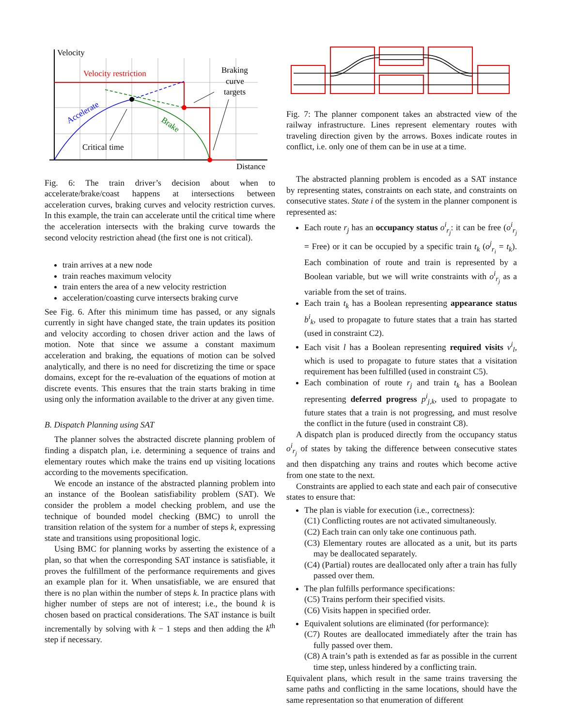Velocity
Distance
Velocity restriction
Accelerate
Brake
Critical time
Braking
curve
targets
Fig. 6: The train driver’s decision about when to accelerate/brake/coast happens at intersections between acceleration curves, braking curves and velocity restriction curves. In this example, the train can accelerate until the critical time where the acceleration intersects with the braking curve towards the second velocity restriction ahead (the first one is not critical).
train arrives at a new node
train reaches maximum velocity
train enters the area of a new velocity restriction
acceleration/coasting curve intersects braking curve
See Fig. 6. After this minimum time has passed, or any signals currently in sight have changed state, the train updates its position and velocity according to chosen driver action and the laws of motion. Note that since we assume a constant maximum acceleration and braking, the equations of motion can be solved analytically, and there is no need for discretizing the time or space domains, except for the re-evaluation of the equations of motion at discrete events. This ensures that the train starts braking in time using only the information available to the driver at any given time.
B. Dispatch Planning using SAT
The planner solves the abstracted discrete planning problem of finding a dispatch plan, i.e. determining a sequence of trains and elementary routes which make the trains end up visiting locations according to the movements specification.
We encode an instance of the abstracted planning problem into an instance of the Boolean satisfiability problem (SAT). We consider the problem a model checking problem, and use the technique of bounded model checking (BMC) to unroll the transition relation of the system for a number of steps k, expressing state and transitions using propositional logic.
Using BMC for planning works by asserting the existence of a plan, so that when the corresponding SAT instance is satisfiable, it proves the fulfillment of the performance requirements and gives an example plan for it. When unsatisfiable, we are ensured that there is no plan within the number of steps k. In practice plans with higher number of steps are not of interest; i.e., the bound k is chosen based on practical considerations. The SAT instance is built incrementally by solving with k − 1 steps and then adding the k<sup>th</sup> step if necessary.
Fig. 7: The planner component takes an abstracted view of the railway infrastructure. Lines represent elementary routes with traveling direction given by the arrows. Boxes indicate routes in conflict, i.e. only one of them can be in use at a time.
The abstracted planning problem is encoded as a SAT instance by representing states, constraints on each state, and constraints on consecutive states. State i of the system in the planner component is represented as:
Each route r<sub>j</sub> has an occupancy status o<sup>i</sup><sub>r<sub>j</sub></sub>: it can be free (o<sup>i</sup><sub>r<sub>j</sub></sub> = Free) or it can be occupied by a specific train t<sub>k</sub> (o<sup>j</sup><sub>r<sub>i</sub></sub> = t<sub>k</sub>). Each combination of route and train is represented by a Boolean variable, but we will write constraints with o<sup>i</sup><sub>r<sub>j</sub></sub> as a variable from the set of trains.
Each train t<sub>k</sub> has a Boolean representing appearance status b<sup>i</sup><sub>k</sub>, used to propagate to future states that a train has started (used in constraint C2).
Each visit l has a Boolean representing required visits v<sup>i</sup><sub>l</sub>, which is used to propagate to future states that a visitation requirement has been fulfilled (used in constraint C5).
Each combination of route r<sub>j</sub> and train t<sub>k</sub> has a Boolean representing deferred progress p<sup>i</sup><sub>j,k</sub>, used to propagate to future states that a train is not progressing, and must resolve the conflict in the future (used in constraint C8).
A dispatch plan is produced directly from the occupancy status o<sup>i</sup><sub>r<sub>j</sub></sub> of states by taking the difference between consecutive states and then dispatching any trains and routes which become active from one state to the next.
Constraints are applied to each state and each pair of consecutive states to ensure that:
The plan is viable for execution (i.e., correctness):
(C1) Conflicting routes are not activated simultaneously.
(C2) Each train can only take one continuous path.
(C3) Elementary routes are allocated as a unit, but its parts may be deallocated separately.
(C4) (Partial) routes are deallocated only after a train has fully passed over them.
The plan fulfills performance specifications:
(C5) Trains perform their specified visits.
(C6) Visits happen in specified order.
Equivalent solutions are eliminated (for performance):
(C7) Routes are deallocated immediately after the train has fully passed over them.
(C8) A train’s path is extended as far as possible in the current time step, unless hindered by a conflicting train.
Equivalent plans, which result in the same trains traversing the same paths and conflicting in the same locations, should have the same representation so that enumeration of different